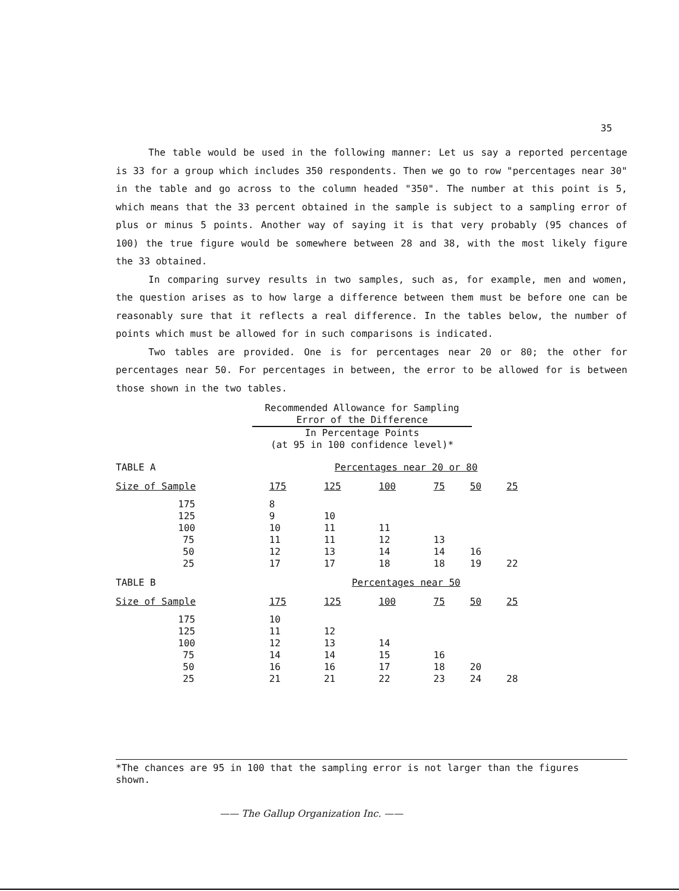35
The table would be used in the following manner: Let us say a reported percentage is 33 for a group which includes 350 respondents. Then we go to row "percentages near 30" in the table and go across to the column headed "350". The number at this point is 5, which means that the 33 percent obtained in the sample is subject to a sampling error of plus or minus 5 points. Another way of saying it is that very probably (95 chances of 100) the true figure would be somewhere between 28 and 38, with the most likely figure the 33 obtained.
In comparing survey results in two samples, such as, for example, men and women, the question arises as to how large a difference between them must be before one can be reasonably sure that it reflects a real difference. In the tables below, the number of points which must be allowed for in such comparisons is indicated.
Two tables are provided. One is for percentages near 20 or 80; the other for percentages near 50. For percentages in between, the error to be allowed for is between those shown in the two tables.
Recommended Allowance for Sampling
Error of the Difference
In Percentage Points
(at 95 in 100 confidence level)*
| TABLE A | Percentages near 20 or 80 | | | | | |
| Size of Sample | 175 | 125 | 100 | 75 | 50 | 25 |
| 175 | 8 | | | | | |
| 125 | 9 | 10 | | | | |
| 100 | 10 | 11 | 11 | | | |
| 75 | 11 | 11 | 12 | 13 | | |
| 50 | 12 | 13 | 14 | 14 | 16 | |
| 25 | 17 | 17 | 18 | 18 | 19 | 22 |
| TABLE B | Percentages near 50 | | | | | |
| Size of Sample | 175 | 125 | 100 | 75 | 50 | 25 |
| 175 | 10 | | | | | |
| 125 | 11 | 12 | | | | |
| 100 | 12 | 13 | 14 | | | |
| 75 | 14 | 14 | 15 | 16 | | |
| 50 | 16 | 16 | 17 | 18 | 20 | |
| 25 | 21 | 21 | 22 | 23 | 24 | 28 |
*The chances are 95 in 100 that the sampling error is not larger than the figures
shown.
—— The Gallup Organization Inc. ——